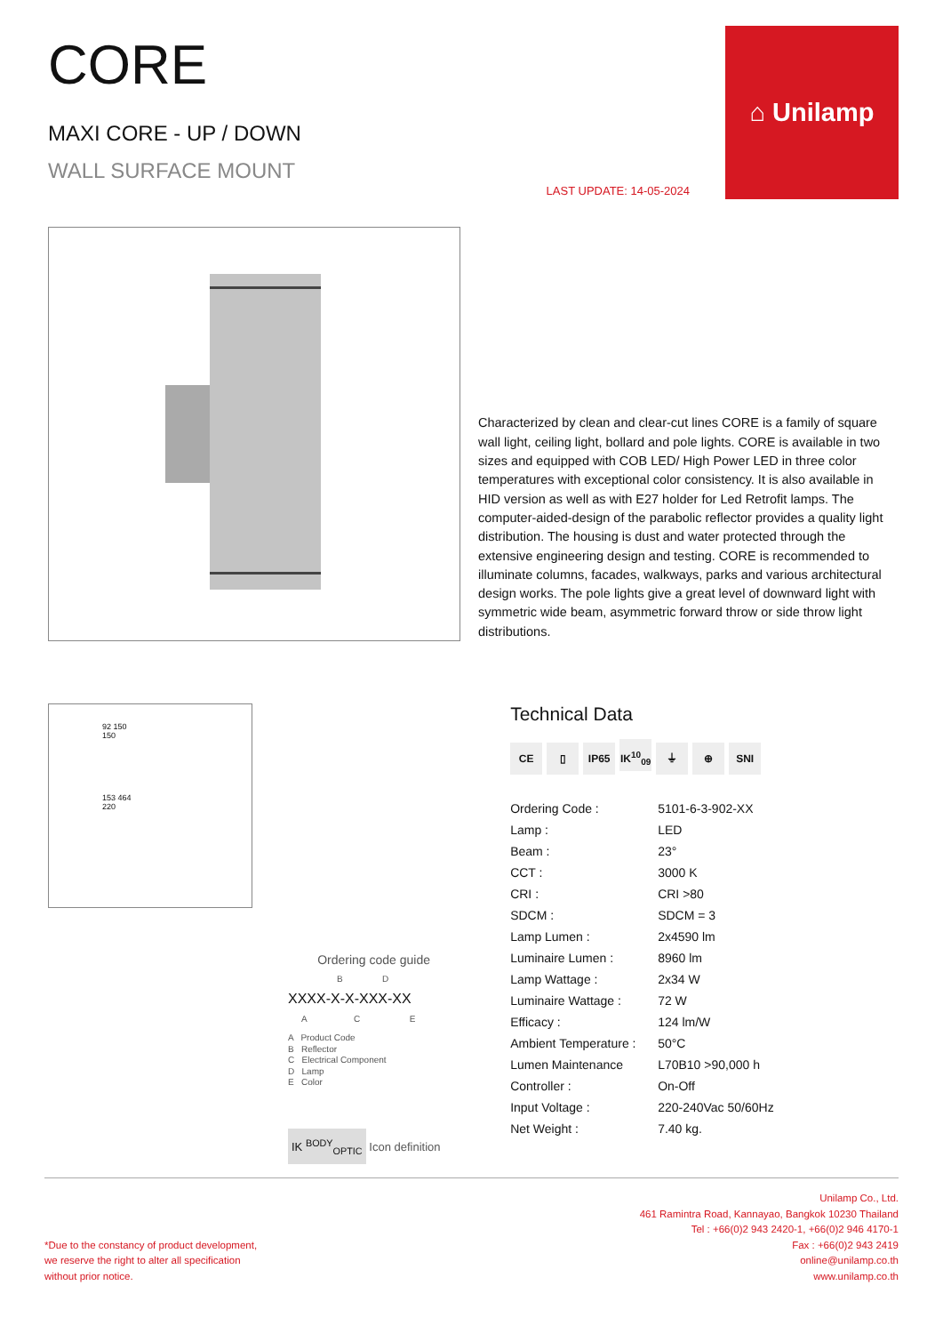CORE
MAXI CORE - UP / DOWN
WALL SURFACE MOUNT
LAST UPDATE: 14-05-2024
⌂ Unilamp
Characterized by clean and clear-cut lines CORE is a family of square wall light, ceiling light, bollard and pole lights. CORE is available in two sizes and equipped with COB LED/ High Power LED in three color temperatures with exceptional color consistency. It is also available in HID version as well as with E27 holder for Led Retrofit lamps. The computer-aided-design of the parabolic reflector provides a quality light distribution. The housing is dust and water protected through the extensive engineering design and testing. CORE is recommended to illuminate columns, facades, walkways, parks and various architectural design works. The pole lights give a great level of downward light with symmetric wide beam, asymmetric forward throw or side throw light distributions.
92 150
150
153 464
220
Ordering code guide
B D
XXXX-X-X-XXX-XX
A C E
A Product Code
B Reflector
C Electrical Component
D Lamp
E Color
IK <sup>BODY</sup><sub>OPTIC</sub> Icon definition
Technical Data
CE ▯ IP65 IK<sup>10</sup><sub>09</sub> ⏚ ⊕ SNI
| Ordering Code : | 5101-6-3-902-XX |
| Lamp : | LED |
| Beam : | 23° |
| CCT : | 3000 K |
| CRI : | CRI >80 |
| SDCM : | SDCM = 3 |
| Lamp Lumen : | 2x4590 lm |
| Luminaire Lumen : | 8960 lm |
| Lamp Wattage : | 2x34 W |
| Luminaire Wattage : | 72 W |
| Efficacy : | 124 lm/W |
| Ambient Temperature : | 50°C |
| Lumen Maintenance | L70B10 >90,000 h |
| Controller : | On-Off |
| Input Voltage : | 220-240Vac 50/60Hz |
| Net Weight : | 7.40 kg. |
*Due to the constancy of product development,
we reserve the right to alter all specification
without prior notice.
Unilamp Co., Ltd.
461 Ramintra Road, Kannayao, Bangkok 10230 Thailand
Tel : +66(0)2 943 2420-1, +66(0)2 946 4170-1
Fax : +66(0)2 943 2419
online@unilamp.co.th
www.unilamp.co.th